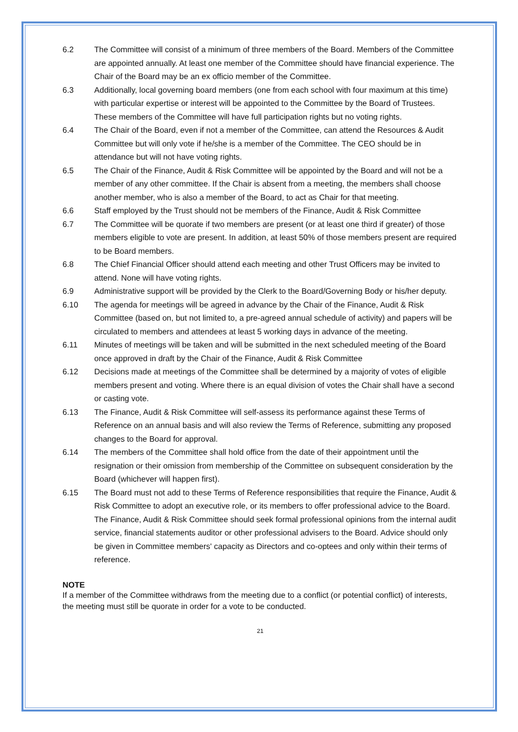6.2 The Committee will consist of a minimum of three members of the Board. Members of the Committee are appointed annually. At least one member of the Committee should have financial experience. The Chair of the Board may be an ex officio member of the Committee.
6.3 Additionally, local governing board members (one from each school with four maximum at this time) with particular expertise or interest will be appointed to the Committee by the Board of Trustees. These members of the Committee will have full participation rights but no voting rights.
6.4 The Chair of the Board, even if not a member of the Committee, can attend the Resources & Audit Committee but will only vote if he/she is a member of the Committee. The CEO should be in attendance but will not have voting rights.
6.5 The Chair of the Finance, Audit & Risk Committee will be appointed by the Board and will not be a member of any other committee. If the Chair is absent from a meeting, the members shall choose another member, who is also a member of the Board, to act as Chair for that meeting.
6.6 Staff employed by the Trust should not be members of the Finance, Audit & Risk Committee
6.7 The Committee will be quorate if two members are present (or at least one third if greater) of those members eligible to vote are present. In addition, at least 50% of those members present are required to be Board members.
6.8 The Chief Financial Officer should attend each meeting and other Trust Officers may be invited to attend. None will have voting rights.
6.9 Administrative support will be provided by the Clerk to the Board/Governing Body or his/her deputy.
6.10 The agenda for meetings will be agreed in advance by the Chair of the Finance, Audit & Risk Committee (based on, but not limited to, a pre-agreed annual schedule of activity) and papers will be circulated to members and attendees at least 5 working days in advance of the meeting.
6.11 Minutes of meetings will be taken and will be submitted in the next scheduled meeting of the Board once approved in draft by the Chair of the Finance, Audit & Risk Committee
6.12 Decisions made at meetings of the Committee shall be determined by a majority of votes of eligible members present and voting. Where there is an equal division of votes the Chair shall have a second or casting vote.
6.13 The Finance, Audit & Risk Committee will self-assess its performance against these Terms of Reference on an annual basis and will also review the Terms of Reference, submitting any proposed changes to the Board for approval.
6.14 The members of the Committee shall hold office from the date of their appointment until the resignation or their omission from membership of the Committee on subsequent consideration by the Board (whichever will happen first).
6.15 The Board must not add to these Terms of Reference responsibilities that require the Finance, Audit & Risk Committee to adopt an executive role, or its members to offer professional advice to the Board. The Finance, Audit & Risk Committee should seek formal professional opinions from the internal audit service, financial statements auditor or other professional advisers to the Board. Advice should only be given in Committee members' capacity as Directors and co-optees and only within their terms of reference.
NOTE
If a member of the Committee withdraws from the meeting due to a conflict (or potential conflict) of interests, the meeting must still be quorate in order for a vote to be conducted.
21